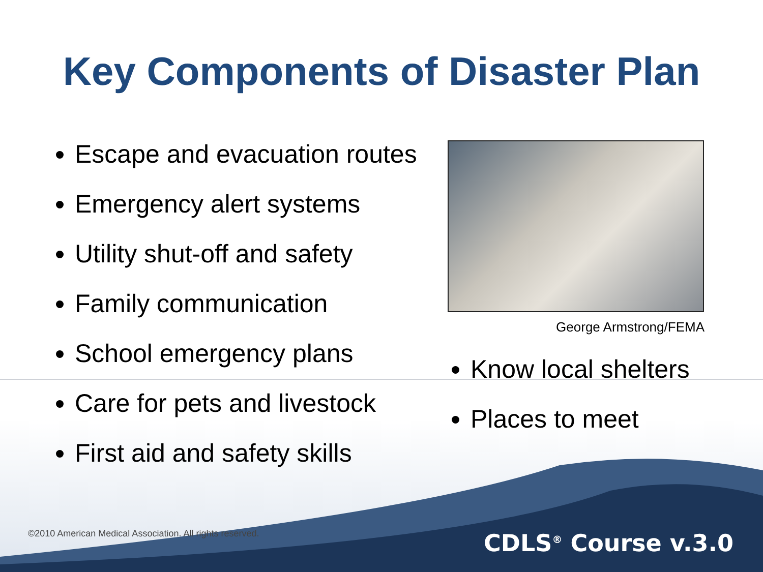Key Components of Disaster Plan
Escape and evacuation routes
Emergency alert systems
Utility shut-off and safety
Family communication
School emergency plans
Care for pets and livestock
First aid and safety skills
George Armstrong/FEMA
Know local shelters
Places to meet
©2010 American Medical Association. All rights reserved.
CDLS<sup>®</sup> Course v.3.0